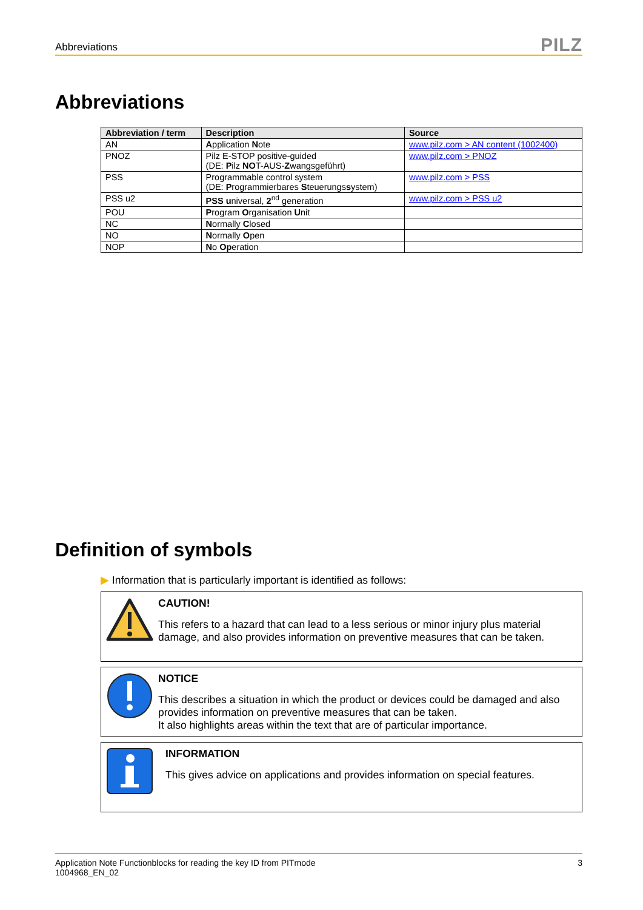Abbreviations PILZ
Abbreviations
| Abbreviation / term | Description | Source |
| --- | --- | --- |
| AN | A pplication N ote | www.pilz.com > AN content (1002400) |
| PNOZ | Pilz E-STOP positive-guided (DE: P ilz NO T-AUS- Z wangsgeführt) | www.pilz.com > PNOZ |
| PSS | Programmable control system (DE: P rogrammierbares S teuerungs s ystem) | www.pilz.com > PSS |
| PSS u2 | PSS u niversal, 2<sup>nd</sup> generation | www.pilz.com > PSS u2 |
| POU | P rogram O rganisation U nit | |
| NC | N ormally C losed | |
| NO | N ormally O pen | |
| NOP | N o Op eration | |
Definition of symbols
▶ Information that is particularly important is identified as follows:
CAUTION!
This refers to a hazard that can lead to a less serious or minor injury plus material damage, and also provides information on preventive measures that can be taken.
NOTICE
This describes a situation in which the product or devices could be damaged and also provides information on preventive measures that can be taken.
It also highlights areas within the text that are of particular importance.
INFORMATION
This gives advice on applications and provides information on special features.
Application Note Functionblocks for reading the key ID from PITmode
1004968_EN_02 3